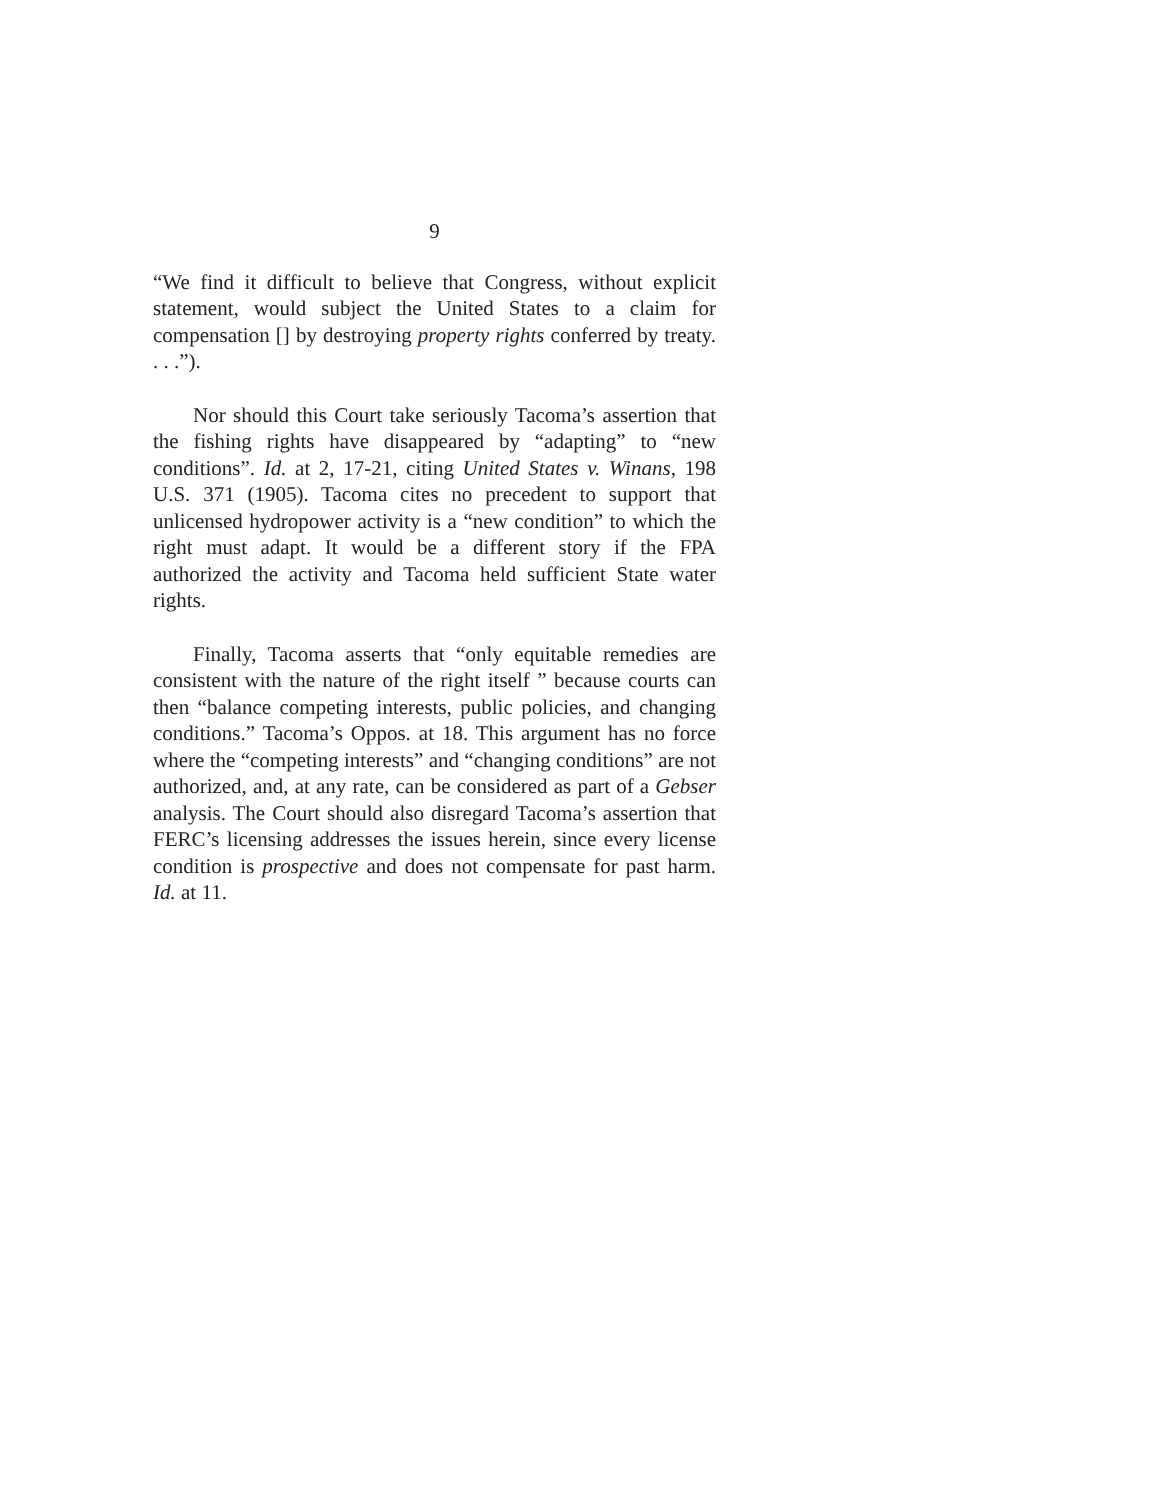9
“We find it difficult to believe that Congress, without explicit statement, would subject the United States to a claim for compensation [] by destroying property rights conferred by treaty. . . .”).
Nor should this Court take seriously Tacoma’s assertion that the fishing rights have disappeared by “adapting” to “new conditions”. Id. at 2, 17-21, citing United States v. Winans, 198 U.S. 371 (1905). Tacoma cites no precedent to support that unlicensed hydropower activity is a “new condition” to which the right must adapt. It would be a different story if the FPA authorized the activity and Tacoma held sufficient State water rights.
Finally, Tacoma asserts that “only equitable remedies are consistent with the nature of the right itself ” because courts can then “balance competing interests, public policies, and changing conditions.” Tacoma’s Oppos. at 18. This argument has no force where the “competing interests” and “changing conditions” are not authorized, and, at any rate, can be considered as part of a Gebser analysis. The Court should also disregard Tacoma’s assertion that FERC’s licensing addresses the issues herein, since every license condition is prospective and does not compensate for past harm. Id. at 11.